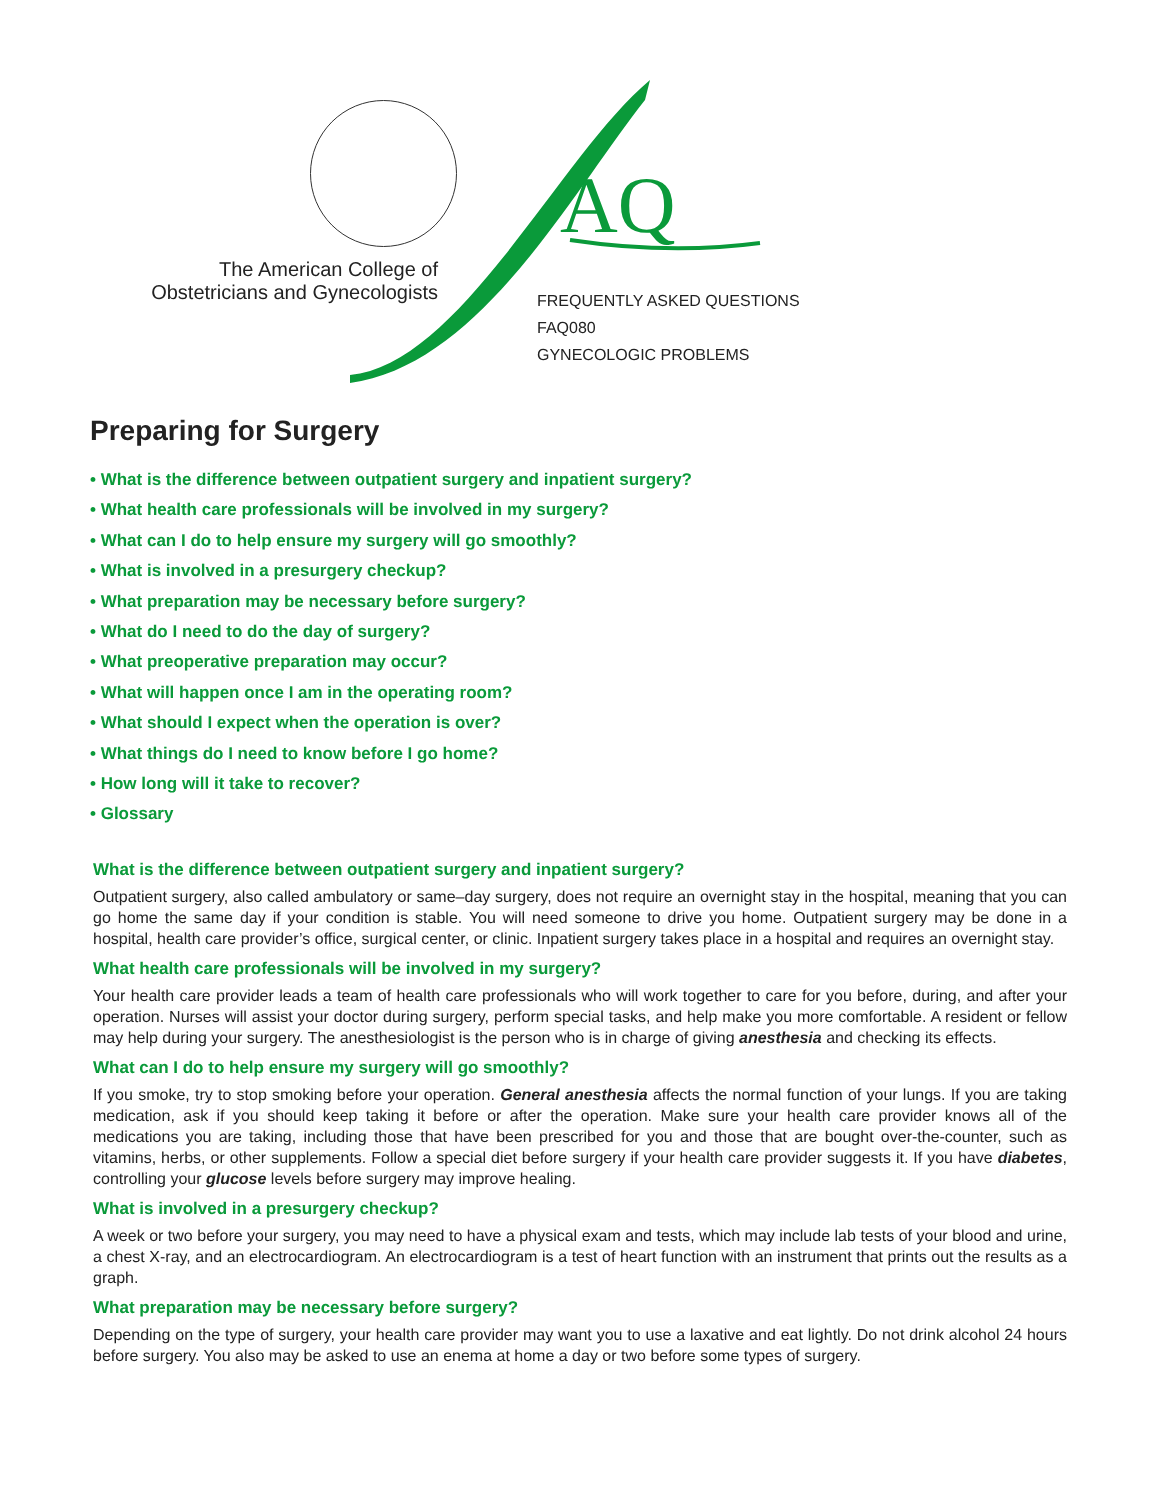AQ
The American College of Obstetricians and Gynecologists
FREQUENTLY ASKED QUESTIONS
FAQ080
GYNECOLOGIC PROBLEMS
Preparing for Surgery
• What is the difference between outpatient surgery and inpatient surgery?
• What health care professionals will be involved in my surgery?
• What can I do to help ensure my surgery will go smoothly?
• What is involved in a presurgery checkup?
• What preparation may be necessary before surgery?
• What do I need to do the day of surgery?
• What preoperative preparation may occur?
• What will happen once I am in the operating room?
• What should I expect when the operation is over?
• What things do I need to know before I go home?
• How long will it take to recover?
• Glossary
What is the difference between outpatient surgery and inpatient surgery?
Outpatient surgery, also called ambulatory or same–day surgery, does not require an overnight stay in the hospital, meaning that you can go home the same day if your condition is stable. You will need someone to drive you home. Outpatient surgery may be done in a hospital, health care provider’s office, surgical center, or clinic. Inpatient surgery takes place in a hospital and requires an overnight stay.
What health care professionals will be involved in my surgery?
Your health care provider leads a team of health care professionals who will work together to care for you before, during, and after your operation. Nurses will assist your doctor during surgery, perform special tasks, and help make you more comfortable. A resident or fellow may help during your surgery. The anesthesiologist is the person who is in charge of giving anesthesia and checking its effects.
What can I do to help ensure my surgery will go smoothly?
If you smoke, try to stop smoking before your operation. General anesthesia affects the normal function of your lungs. If you are taking medication, ask if you should keep taking it before or after the operation. Make sure your health care provider knows all of the medications you are taking, including those that have been prescribed for you and those that are bought over-the-counter, such as vitamins, herbs, or other supplements. Follow a special diet before surgery if your health care provider suggests it. If you have diabetes, controlling your glucose levels before surgery may improve healing.
What is involved in a presurgery checkup?
A week or two before your surgery, you may need to have a physical exam and tests, which may include lab tests of your blood and urine, a chest X-ray, and an electrocardiogram. An electrocardiogram is a test of heart function with an instrument that prints out the results as a graph.
What preparation may be necessary before surgery?
Depending on the type of surgery, your health care provider may want you to use a laxative and eat lightly. Do not drink alcohol 24 hours before surgery. You also may be asked to use an enema at home a day or two before some types of surgery.